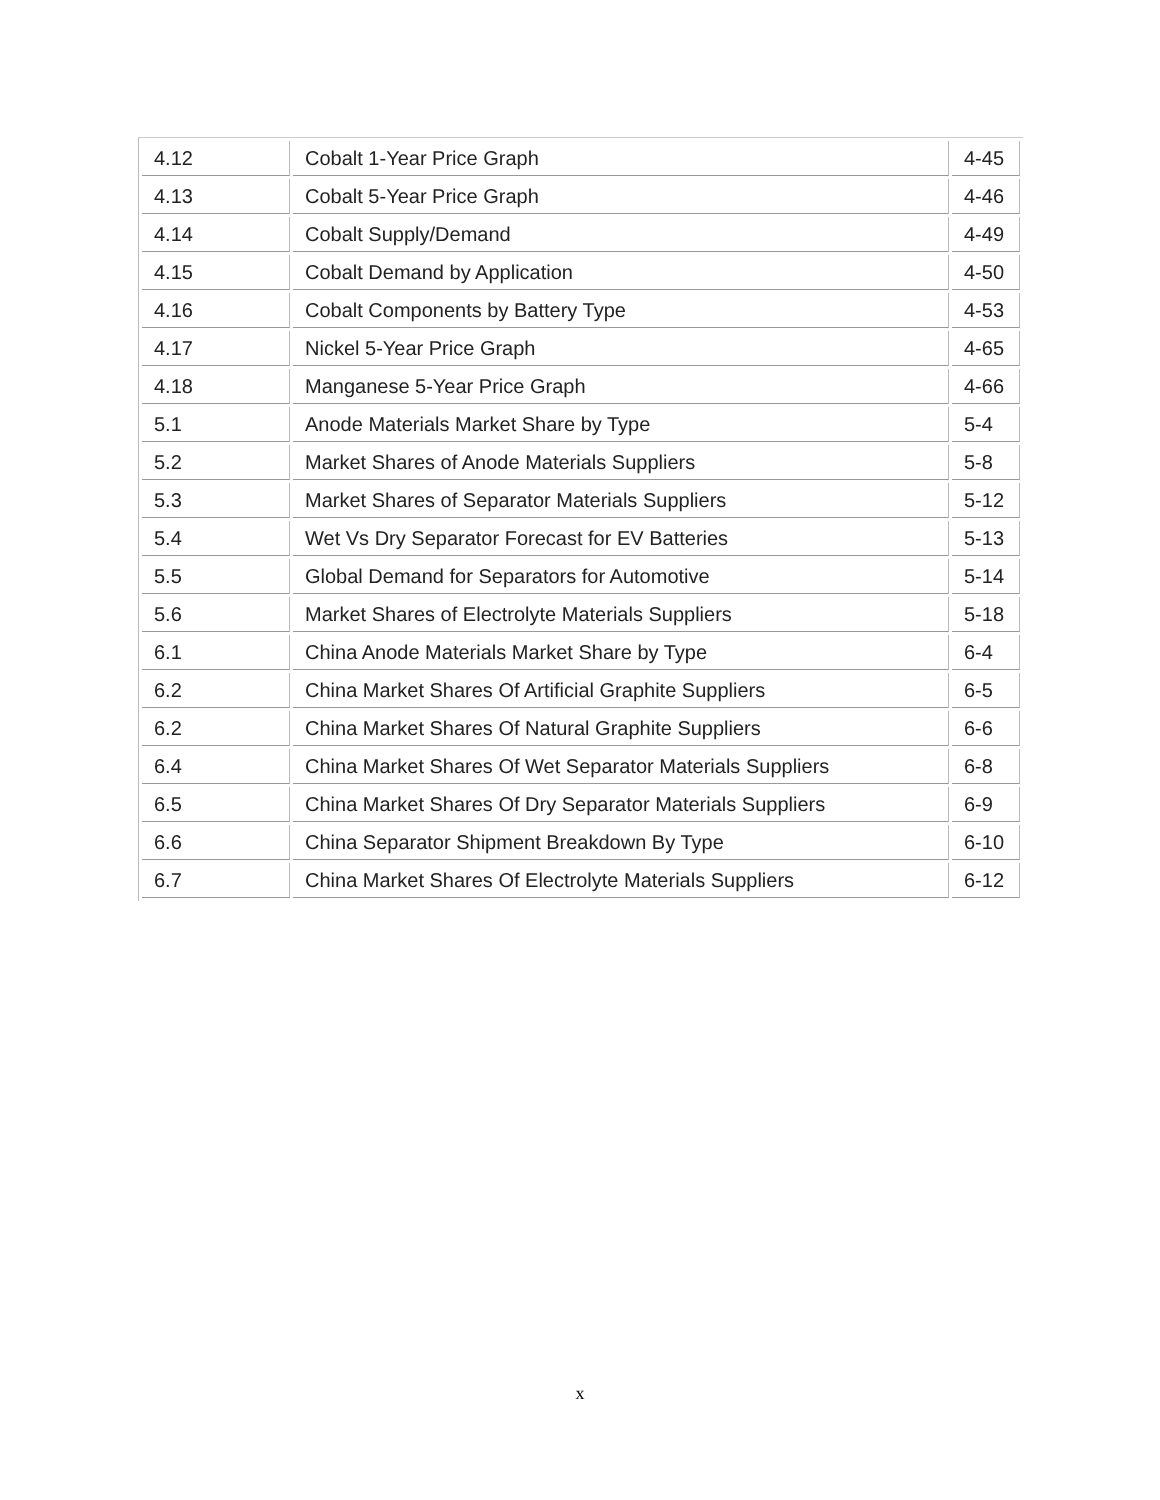| 4.12 | Cobalt 1-Year Price Graph | 4-45 |
| 4.13 | Cobalt 5-Year Price Graph | 4-46 |
| 4.14 | Cobalt Supply/Demand | 4-49 |
| 4.15 | Cobalt Demand by Application | 4-50 |
| 4.16 | Cobalt Components by Battery Type | 4-53 |
| 4.17 | Nickel 5-Year Price Graph | 4-65 |
| 4.18 | Manganese 5-Year Price Graph | 4-66 |
| 5.1 | Anode Materials Market Share by Type | 5-4 |
| 5.2 | Market Shares of Anode Materials Suppliers | 5-8 |
| 5.3 | Market Shares of Separator Materials Suppliers | 5-12 |
| 5.4 | Wet Vs Dry Separator Forecast for EV Batteries | 5-13 |
| 5.5 | Global Demand for Separators for Automotive | 5-14 |
| 5.6 | Market Shares of Electrolyte Materials Suppliers | 5-18 |
| 6.1 | China Anode Materials Market Share by Type | 6-4 |
| 6.2 | China Market Shares Of Artificial Graphite Suppliers | 6-5 |
| 6.2 | China Market Shares Of Natural Graphite Suppliers | 6-6 |
| 6.4 | China Market Shares Of Wet Separator Materials Suppliers | 6-8 |
| 6.5 | China Market Shares Of Dry Separator Materials Suppliers | 6-9 |
| 6.6 | China Separator Shipment Breakdown By Type | 6-10 |
| 6.7 | China Market Shares Of Electrolyte Materials Suppliers | 6-12 |
x